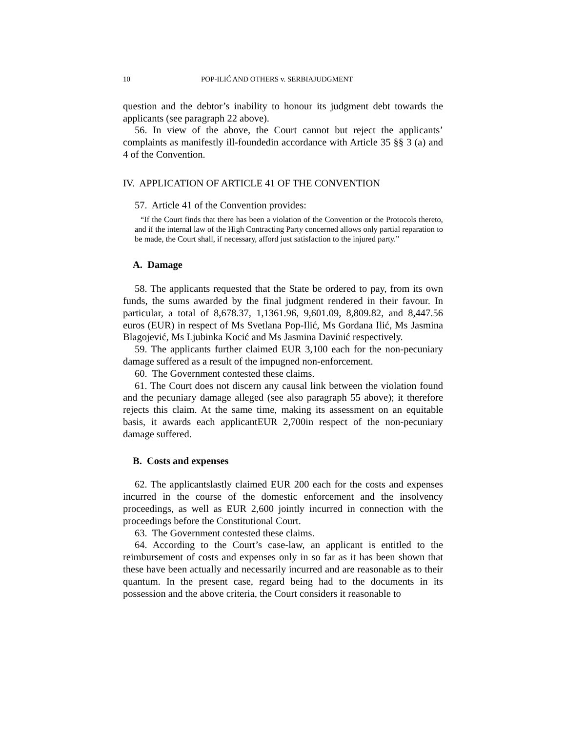10 POP-ILIĆ AND OTHERS v. SERBIAJUDGMENT
question and the debtor’s inability to honour its judgment debt towards the applicants (see paragraph 22 above).
56. In view of the above, the Court cannot but reject the applicants’ complaints as manifestly ill-foundedin accordance with Article 35 §§ 3 (a) and 4 of the Convention.
IV. APPLICATION OF ARTICLE 41 OF THE CONVENTION
57. Article 41 of the Convention provides:
“If the Court finds that there has been a violation of the Convention or the Protocols thereto, and if the internal law of the High Contracting Party concerned allows only partial reparation to be made, the Court shall, if necessary, afford just satisfaction to the injured party.”
A. Damage
58. The applicants requested that the State be ordered to pay, from its own funds, the sums awarded by the final judgment rendered in their favour. In particular, a total of 8,678.37, 1,1361.96, 9,601.09, 8,809.82, and 8,447.56 euros (EUR) in respect of Ms Svetlana Pop-Ilić, Ms Gordana Ilić, Ms Jasmina Blagojević, Ms Ljubinka Kocić and Ms Jasmina Davinić respectively.
59. The applicants further claimed EUR 3,100 each for the non-pecuniary damage suffered as a result of the impugned non-enforcement.
60. The Government contested these claims.
61. The Court does not discern any causal link between the violation found and the pecuniary damage alleged (see also paragraph 55 above); it therefore rejects this claim. At the same time, making its assessment on an equitable basis, it awards each applicantEUR 2,700in respect of the non-pecuniary damage suffered.
B. Costs and expenses
62. The applicantslastly claimed EUR 200 each for the costs and expenses incurred in the course of the domestic enforcement and the insolvency proceedings, as well as EUR 2,600 jointly incurred in connection with the proceedings before the Constitutional Court.
63. The Government contested these claims.
64. According to the Court’s case-law, an applicant is entitled to the reimbursement of costs and expenses only in so far as it has been shown that these have been actually and necessarily incurred and are reasonable as to their quantum. In the present case, regard being had to the documents in its possession and the above criteria, the Court considers it reasonable to